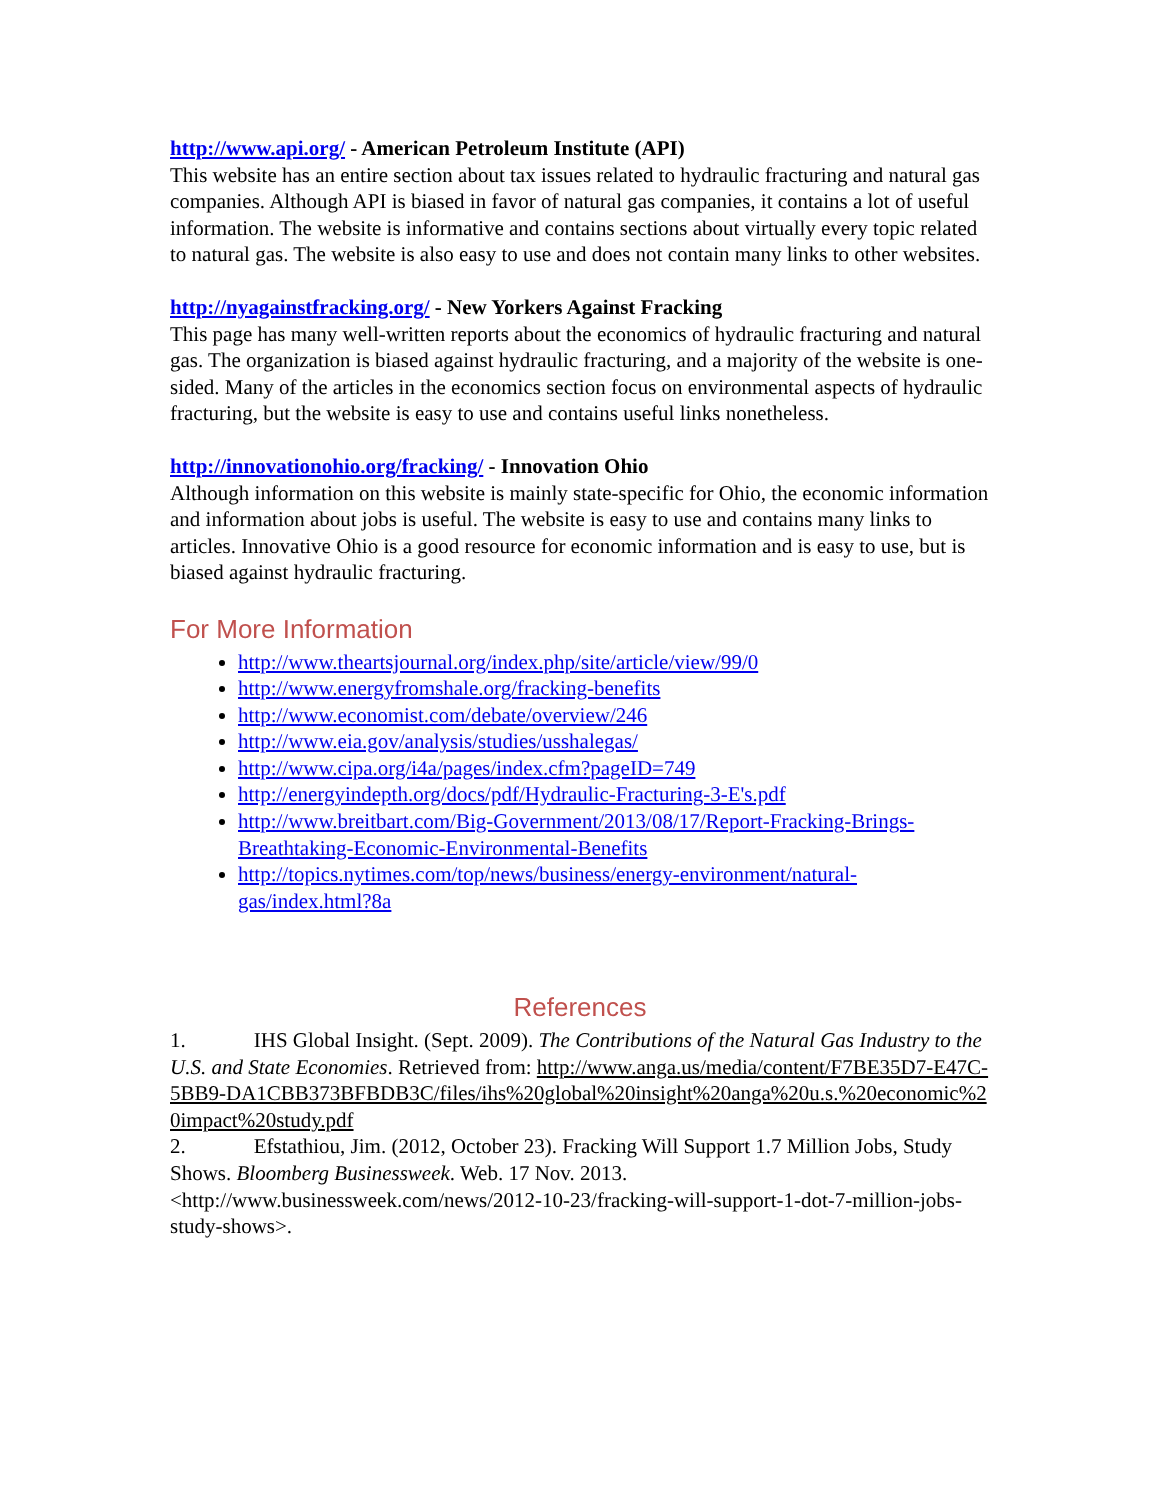http://www.api.org/ - American Petroleum Institute (API)
This website has an entire section about tax issues related to hydraulic fracturing and natural gas companies. Although API is biased in favor of natural gas companies, it contains a lot of useful information. The website is informative and contains sections about virtually every topic related to natural gas. The website is also easy to use and does not contain many links to other websites.
http://nyagainstfracking.org/ - New Yorkers Against Fracking
This page has many well-written reports about the economics of hydraulic fracturing and natural gas. The organization is biased against hydraulic fracturing, and a majority of the website is one-sided. Many of the articles in the economics section focus on environmental aspects of hydraulic fracturing, but the website is easy to use and contains useful links nonetheless.
http://innovationohio.org/fracking/ - Innovation Ohio
Although information on this website is mainly state-specific for Ohio, the economic information and information about jobs is useful. The website is easy to use and contains many links to articles. Innovative Ohio is a good resource for economic information and is easy to use, but is biased against hydraulic fracturing.
For More Information
http://www.theartsjournal.org/index.php/site/article/view/99/0
http://www.energyfromshale.org/fracking-benefits
http://www.economist.com/debate/overview/246
http://www.eia.gov/analysis/studies/usshalegas/
http://www.cipa.org/i4a/pages/index.cfm?pageID=749
http://energyindepth.org/docs/pdf/Hydraulic-Fracturing-3-E's.pdf
http://www.breitbart.com/Big-Government/2013/08/17/Report-Fracking-Brings-Breathtaking-Economic-Environmental-Benefits
http://topics.nytimes.com/top/news/business/energy-environment/natural-gas/index.html?8a
References
1. IHS Global Insight. (Sept. 2009). The Contributions of the Natural Gas Industry to the U.S. and State Economies. Retrieved from: http://www.anga.us/media/content/F7BE35D7-E47C-5BB9-DA1CBB373BFBDB3C/files/ihs%20global%20insight%20anga%20u.s.%20economic%20impact%20study.pdf
2. Efstathiou, Jim. (2012, October 23). Fracking Will Support 1.7 Million Jobs, Study Shows. Bloomberg Businessweek. Web. 17 Nov. 2013. <http://www.businessweek.com/news/2012-10-23/fracking-will-support-1-dot-7-million-jobs-study-shows>.